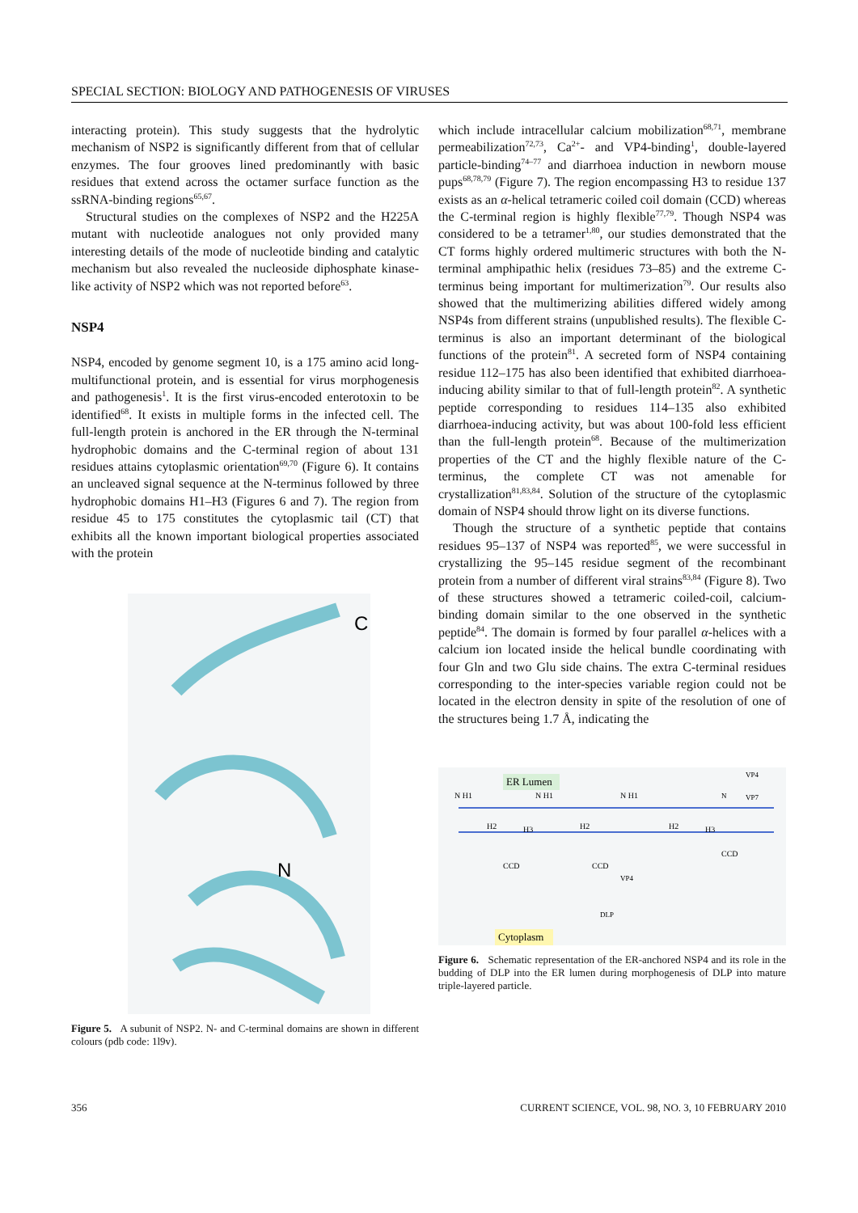SPECIAL SECTION: BIOLOGY AND PATHOGENESIS OF VIRUSES
interacting protein). This study suggests that the hydrolytic mechanism of NSP2 is significantly different from that of cellular enzymes. The four grooves lined predominantly with basic residues that extend across the octamer surface function as the ssRNA-binding regions<sup>65,67</sup>.
Structural studies on the complexes of NSP2 and the H225A mutant with nucleotide analogues not only provided many interesting details of the mode of nucleotide binding and catalytic mechanism but also revealed the nucleoside diphosphate kinase-like activity of NSP2 which was not reported before<sup>63</sup>.
NSP4
NSP4, encoded by genome segment 10, is a 175 amino acid long-multifunctional protein, and is essential for virus morphogenesis and pathogenesis<sup>1</sup>. It is the first virus-encoded enterotoxin to be identified<sup>68</sup>. It exists in multiple forms in the infected cell. The full-length protein is anchored in the ER through the N-terminal hydrophobic domains and the C-terminal region of about 131 residues attains cytoplasmic orientation<sup>69,70</sup> (Figure 6). It contains an uncleaved signal sequence at the N-terminus followed by three hydrophobic domains H1–H3 (Figures 6 and 7). The region from residue 45 to 175 constitutes the cytoplasmic tail (CT) that exhibits all the known important biological properties associated with the protein
C
N
Figure 5. A subunit of NSP2. N- and C-terminal domains are shown in different colours (pdb code: 1l9v).
which include intracellular calcium mobilization<sup>68,71</sup>, membrane permeabilization<sup>72,73</sup>, Ca<sup>2+</sup>- and VP4-binding<sup>1</sup>, double-layered particle-binding<sup>74–77</sup> and diarrhoea induction in newborn mouse pups<sup>68,78,79</sup> (Figure 7). The region encompassing H3 to residue 137 exists as an α-helical tetrameric coiled coil domain (CCD) whereas the C-terminal region is highly flexible<sup>77,79</sup>. Though NSP4 was considered to be a tetramer<sup>1,80</sup>, our studies demonstrated that the CT forms highly ordered multimeric structures with both the N-terminal amphipathic helix (residues 73–85) and the extreme C-terminus being important for multimerization<sup>79</sup>. Our results also showed that the multimerizing abilities differed widely among NSP4s from different strains (unpublished results). The flexible C-terminus is also an important determinant of the biological functions of the protein<sup>81</sup>. A secreted form of NSP4 containing residue 112–175 has also been identified that exhibited diarrhoea-inducing ability similar to that of full-length protein<sup>82</sup>. A synthetic peptide corresponding to residues 114–135 also exhibited diarrhoea-inducing activity, but was about 100-fold less efficient than the full-length protein<sup>68</sup>. Because of the multimerization properties of the CT and the highly flexible nature of the C-terminus, the complete CT was not amenable for crystallization<sup>81,83,84</sup>. Solution of the structure of the cytoplasmic domain of NSP4 should throw light on its diverse functions.
Though the structure of a synthetic peptide that contains residues 95–137 of NSP4 was reported<sup>85</sup>, we were successful in crystallizing the 95–145 residue segment of the recombinant protein from a number of different viral strains<sup>83,84</sup> (Figure 8). Two of these structures showed a tetrameric coiled-coil, calcium-binding domain similar to the one observed in the synthetic peptide<sup>84</sup>. The domain is formed by four parallel α-helices with a calcium ion located inside the helical bundle coordinating with four Gln and two Glu side chains. The extra C-terminal residues corresponding to the inter-species variable region could not be located in the electron density in spite of the resolution of one of the structures being 1.7 Å, indicating the
ER Lumen
Cytoplasm
N H1
N H1
N H1
H2
H3
H2
H2
H3
CCD
CCD
CCD
VP4
VP7
VP4
DLP
N
Figure 6. Schematic representation of the ER-anchored NSP4 and its role in the budding of DLP into the ER lumen during morphogenesis of DLP into mature triple-layered particle.
356 CURRENT SCIENCE, VOL. 98, NO. 3, 10 FEBRUARY 2010